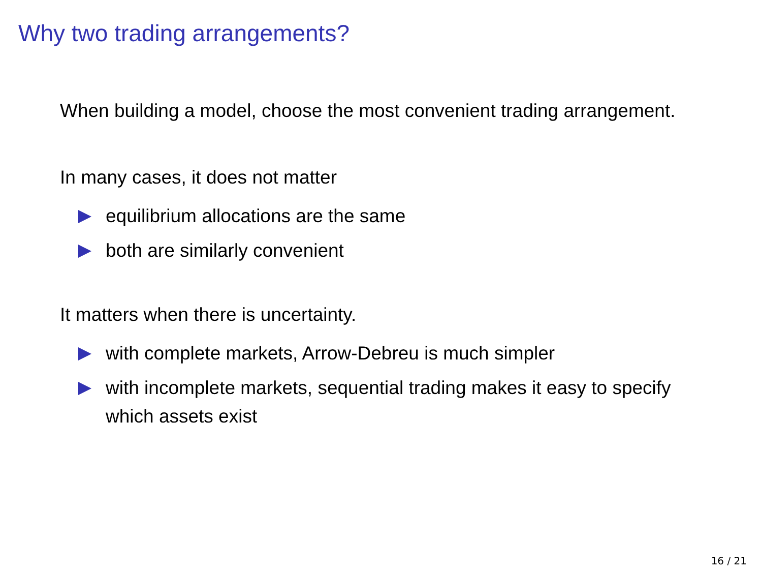Why two trading arrangements?
When building a model, choose the most convenient trading arrangement.
In many cases, it does not matter
equilibrium allocations are the same
both are similarly convenient
It matters when there is uncertainty.
with complete markets, Arrow-Debreu is much simpler
with incomplete markets, sequential trading makes it easy to specify which assets exist
16 / 21